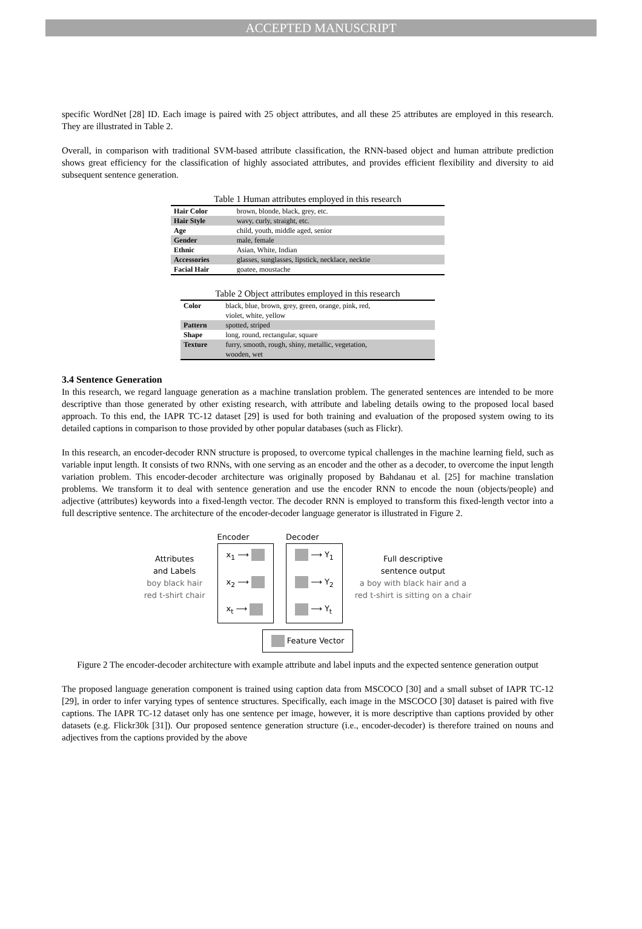ACCEPTED MANUSCRIPT
specific WordNet [28] ID. Each image is paired with 25 object attributes, and all these 25 attributes are employed in this research. They are illustrated in Table 2.
Overall, in comparison with traditional SVM-based attribute classification, the RNN-based object and human attribute prediction shows great efficiency for the classification of highly associated attributes, and provides efficient flexibility and diversity to aid subsequent sentence generation.
Table 1 Human attributes employed in this research
| Hair Color | brown, blonde, black, grey, etc. |
| Hair Style | wavy, curly, straight, etc. |
| Age | child, youth, middle aged, senior |
| Gender | male, female |
| Ethnic | Asian, White, Indian |
| Accessories | glasses, sunglasses, lipstick, necklace, necktie |
| Facial Hair | goatee, moustache |
Table 2 Object attributes employed in this research
| Color | black, blue, brown, grey, green, orange, pink, red, violet, white, yellow |
| Pattern | spotted, striped |
| Shape | long, round, rectangular, square |
| Texture | furry, smooth, rough, shiny, metallic, vegetation, wooden, wet |
3.4 Sentence Generation
In this research, we regard language generation as a machine translation problem. The generated sentences are intended to be more descriptive than those generated by other existing research, with attribute and labeling details owing to the proposed local based approach. To this end, the IAPR TC-12 dataset [29] is used for both training and evaluation of the proposed system owing to its detailed captions in comparison to those provided by other popular databases (such as Flickr).
In this research, an encoder-decoder RNN structure is proposed, to overcome typical challenges in the machine learning field, such as variable input length. It consists of two RNNs, with one serving as an encoder and the other as a decoder, to overcome the input length variation problem. This encoder-decoder architecture was originally proposed by Bahdanau et al. [25] for machine translation problems. We transform it to deal with sentence generation and use the encoder RNN to encode the noun (objects/people) and adjective (attributes) keywords into a fixed-length vector. The decoder RNN is employed to transform this fixed-length vector into a full descriptive sentence. The architecture of the encoder-decoder language generator is illustrated in Figure 2.
Attributes
and Labels
boy black hair
red t-shirt chair
Encoder
x<sub>1</sub> ⟶
x<sub>2</sub> ⟶
x<sub>t</sub> ⟶
Decoder
⟶ Y<sub>1</sub>
⟶ Y<sub>2</sub>
⟶ Y<sub>t</sub>
Full descriptive
sentence output
a boy with black hair and a
red t-shirt is sitting on a chair
Feature Vector
Figure 2 The encoder-decoder architecture with example attribute and label inputs and the expected sentence generation output
The proposed language generation component is trained using caption data from MSCOCO [30] and a small subset of IAPR TC-12 [29], in order to infer varying types of sentence structures. Specifically, each image in the MSCOCO [30] dataset is paired with five captions. The IAPR TC-12 dataset only has one sentence per image, however, it is more descriptive than captions provided by other datasets (e.g. Flickr30k [31]). Our proposed sentence generation structure (i.e., encoder-decoder) is therefore trained on nouns and adjectives from the captions provided by the above